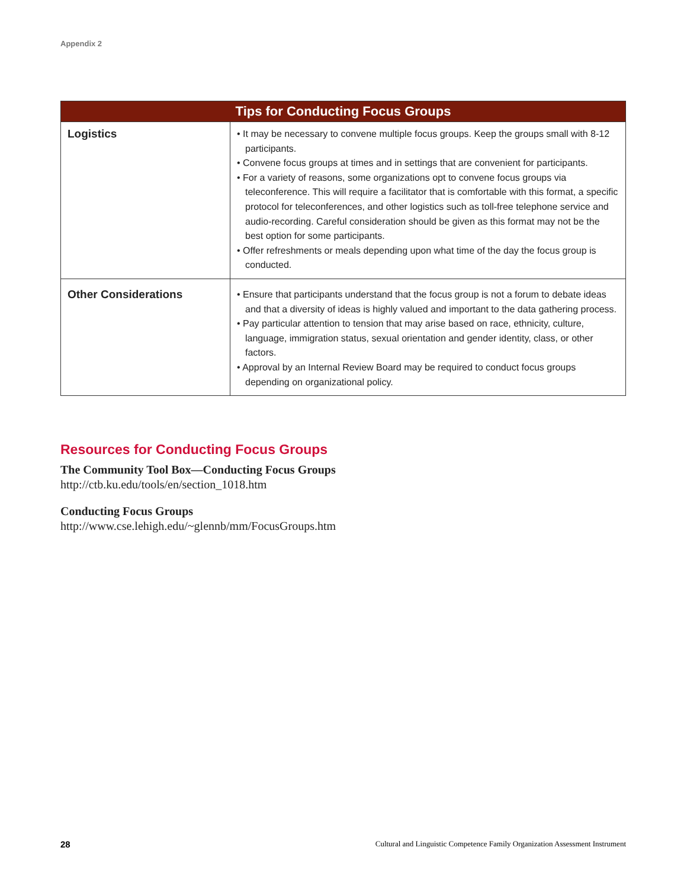Appendix 2
| Tips for Conducting Focus Groups | |
| --- | --- |
| Logistics | • It may be necessary to convene multiple focus groups. Keep the groups small with 8-12 participants. • Convene focus groups at times and in settings that are convenient for participants. • For a variety of reasons, some organizations opt to convene focus groups via teleconference. This will require a facilitator that is comfortable with this format, a specific protocol for teleconferences, and other logistics such as toll-free telephone service and audio-recording. Careful consideration should be given as this format may not be the best option for some participants. • Offer refreshments or meals depending upon what time of the day the focus group is conducted. |
| Other Considerations | • Ensure that participants understand that the focus group is not a forum to debate ideas and that a diversity of ideas is highly valued and important to the data gathering process. • Pay particular attention to tension that may arise based on race, ethnicity, culture, language, immigration status, sexual orientation and gender identity, class, or other factors. • Approval by an Internal Review Board may be required to conduct focus groups depending on organizational policy. |
Resources for Conducting Focus Groups
The Community Tool Box—Conducting Focus Groups
http://ctb.ku.edu/tools/en/section_1018.htm
Conducting Focus Groups
http://www.cse.lehigh.edu/~glennb/mm/FocusGroups.htm
28 Cultural and Linguistic Competence Family Organization Assessment Instrument